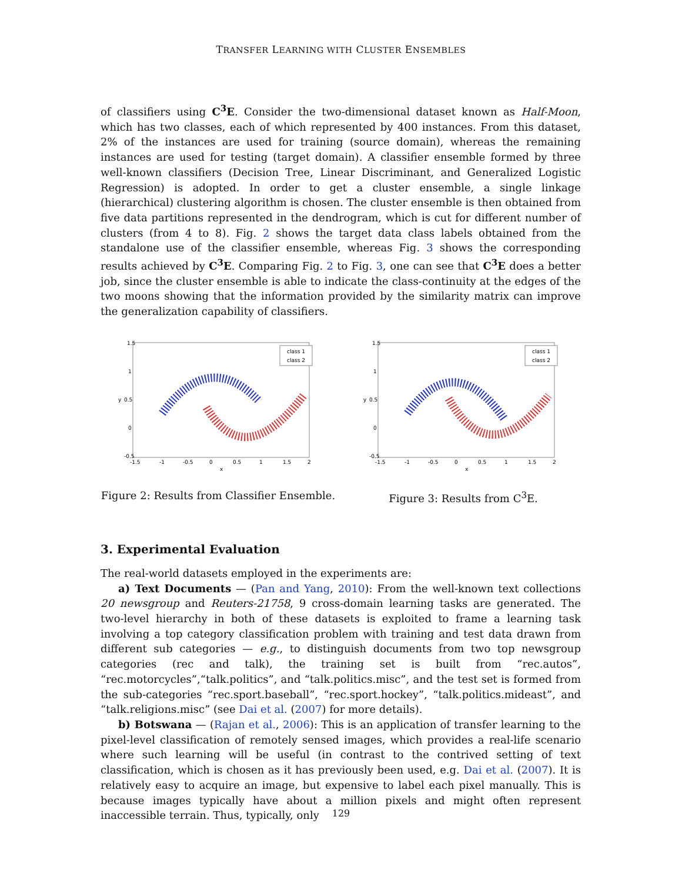TRANSFER LEARNING WITH CLUSTER ENSEMBLES
of classifiers using C<sup>3</sup>E. Consider the two-dimensional dataset known as Half-Moon, which has two classes, each of which represented by 400 instances. From this dataset, 2% of the instances are used for training (source domain), whereas the remaining instances are used for testing (target domain). A classifier ensemble formed by three well-known classifiers (Decision Tree, Linear Discriminant, and Generalized Logistic Regression) is adopted. In order to get a cluster ensemble, a single linkage (hierarchical) clustering algorithm is chosen. The cluster ensemble is then obtained from five data partitions represented in the dendrogram, which is cut for different number of clusters (from 4 to 8). Fig. 2 shows the target data class labels obtained from the standalone use of the classifier ensemble, whereas Fig. 3 shows the corresponding results achieved by C<sup>3</sup>E. Comparing Fig. 2 to Fig. 3, one can see that C<sup>3</sup>E does a better job, since the cluster ensemble is able to indicate the class-continuity at the edges of the two moons showing that the information provided by the similarity matrix can improve the generalization capability of classifiers.
class 1
class 2
1.5
1
0.5
0
-0.5
-1.5
-1
-0.5
0
0.5
1
1.5
2
x
y
Figure 2: Results from Classifier Ensemble.
class 1
class 2
1.5
1
0.5
0
-0.5
-1.5
-1
-0.5
0
0.5
1
1.5
2
x
y
Figure 3: Results from C<sup>3</sup>E.
3. Experimental Evaluation
The real-world datasets employed in the experiments are:
a) Text Documents — (Pan and Yang, 2010): From the well-known text collections 20 newsgroup and Reuters-21758, 9 cross-domain learning tasks are generated. The two-level hierarchy in both of these datasets is exploited to frame a learning task involving a top category classification problem with training and test data drawn from different sub categories — e.g., to distinguish documents from two top newsgroup categories (rec and talk), the training set is built from “rec.autos”, “rec.motorcycles”,“talk.politics”, and “talk.politics.misc”, and the test set is formed from the sub-categories “rec.sport.baseball”, “rec.sport.hockey”, “talk.politics.mideast”, and “talk.religions.misc” (see Dai et al. (2007) for more details).
b) Botswana — (Rajan et al., 2006): This is an application of transfer learning to the pixel-level classification of remotely sensed images, which provides a real-life scenario where such learning will be useful (in contrast to the contrived setting of text classification, which is chosen as it has previously been used, e.g. Dai et al. (2007). It is relatively easy to acquire an image, but expensive to label each pixel manually. This is because images typically have about a million pixels and might often represent inaccessible terrain. Thus, typically, only
129